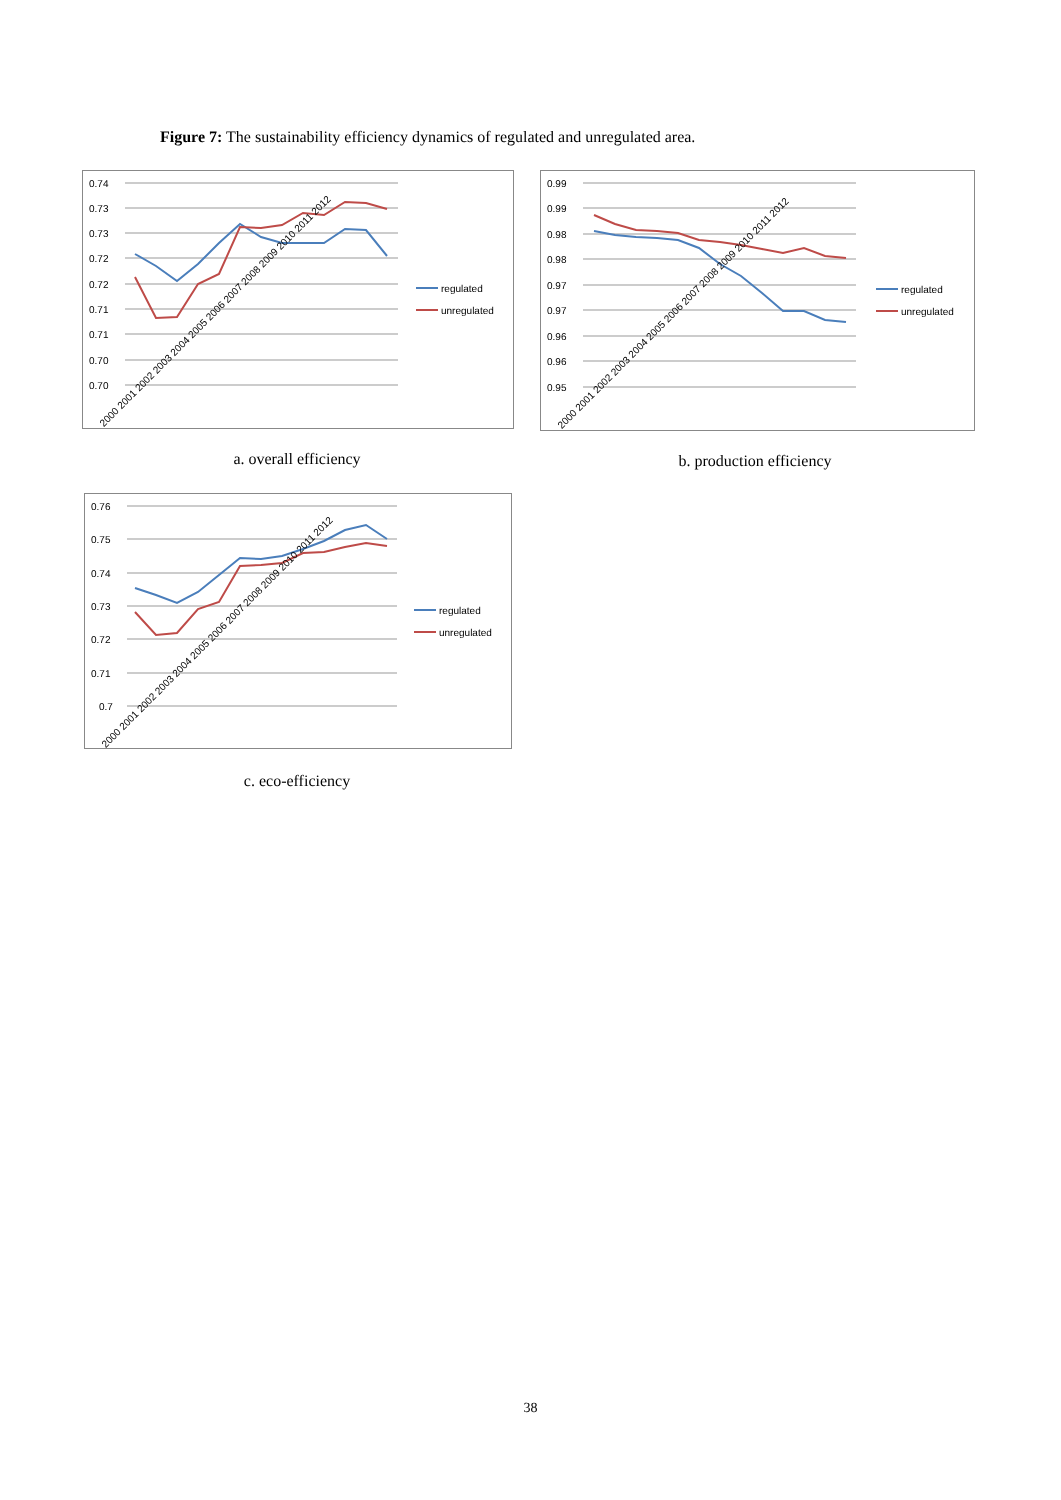Figure 7: The sustainability efficiency dynamics of regulated and unregulated area.
0.74
0.73
0.73
0.72
0.72
0.71
0.71
0.70
0.70
2000 2001 2002 2003 2004 2005 2006 2007 2008 2009 2010 2011 2012
regulated
unregulated
a. overall efficiency
0.99
0.99
0.98
0.98
0.97
0.97
0.96
0.96
0.95
2000 2001 2002 2003 2004 2005 2006 2007 2008 2009 2010 2011 2012
regulated
unregulated
b. production efficiency
0.76
0.75
0.74
0.73
0.72
0.71
0.7
2000 2001 2002 2003 2004 2005 2006 2007 2008 2009 2010 2011 2012
regulated
unregulated
c. eco-efficiency
38